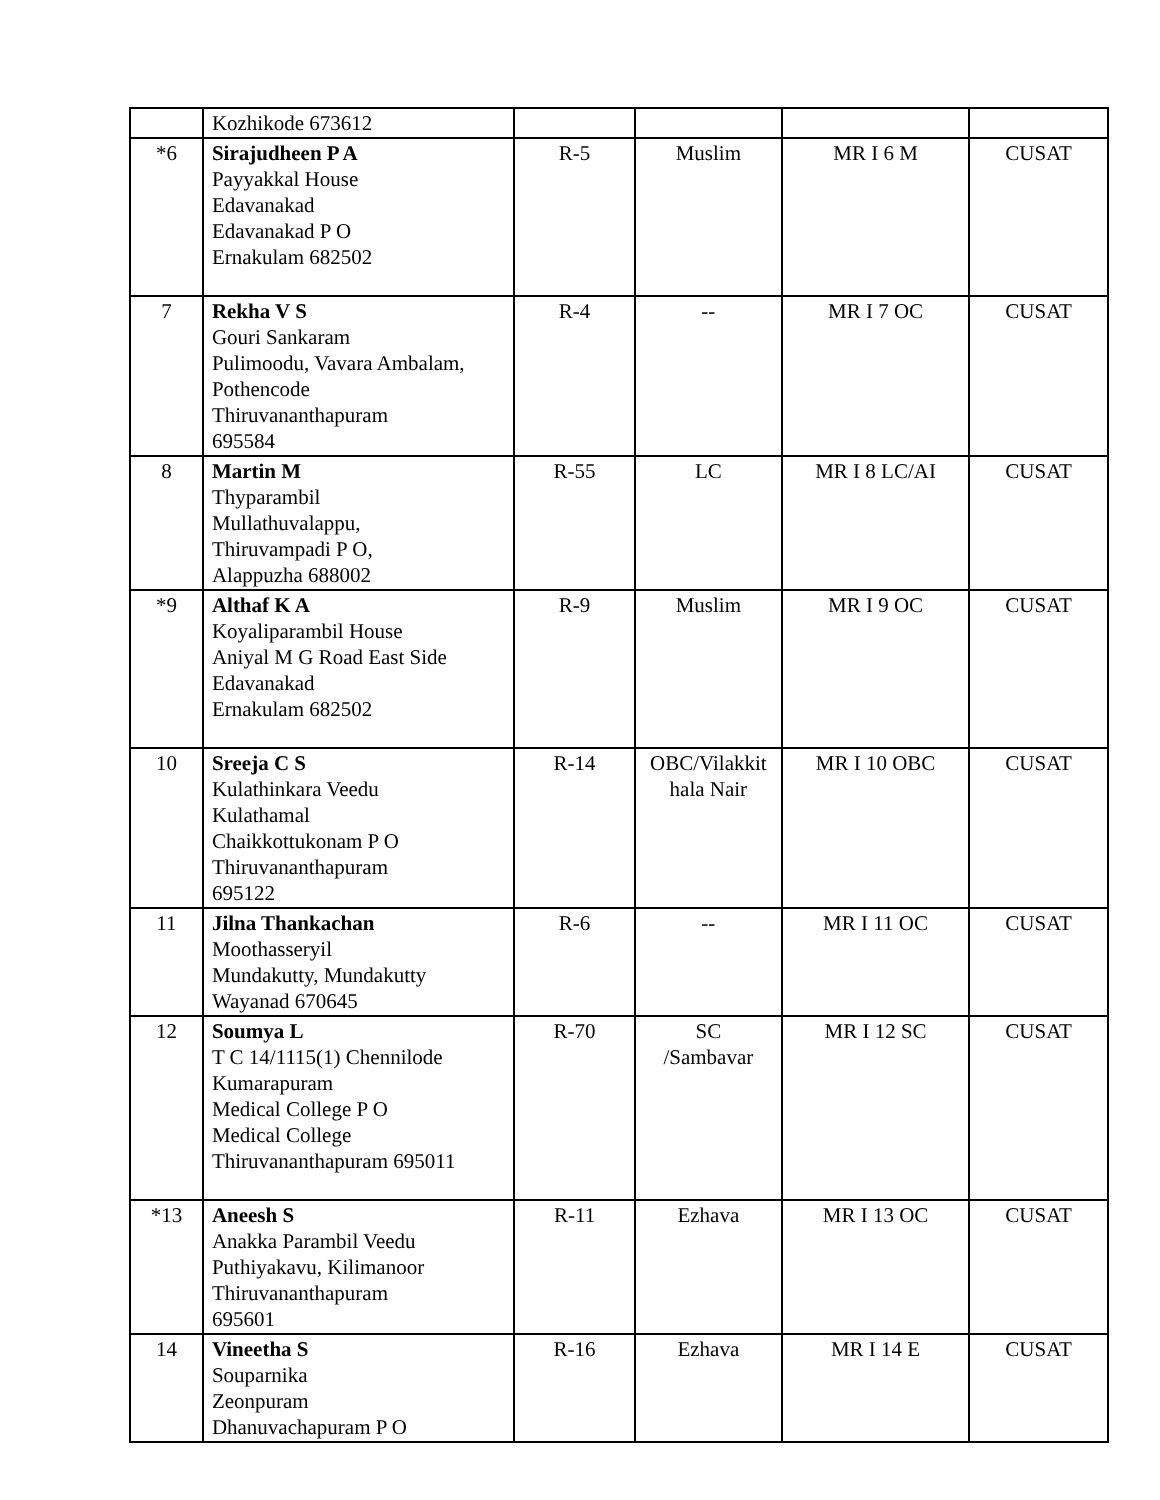| | Kozhikode 673612 | | | | |
| *6 | Sirajudheen P A Payyakkal House Edavanakad Edavanakad P O Ernakulam 682502 | R-5 | Muslim | MR I 6 M | CUSAT |
| 7 | Rekha V S Gouri Sankaram Pulimoodu, Vavara Ambalam, Pothencode Thiruvananthapuram 695584 | R-4 | -- | MR I 7 OC | CUSAT |
| 8 | Martin M Thyparambil Mullathuvalappu, Thiruvampadi P O, Alappuzha 688002 | R-55 | LC | MR I 8 LC/AI | CUSAT |
| *9 | Althaf K A Koyaliparambil House Aniyal M G Road East Side Edavanakad Ernakulam 682502 | R-9 | Muslim | MR I 9 OC | CUSAT |
| 10 | Sreeja C S Kulathinkara Veedu Kulathamal Chaikkottukonam P O Thiruvananthapuram 695122 | R-14 | OBC/Vilakkit hala Nair | MR I 10 OBC | CUSAT |
| 11 | Jilna Thankachan Moothasseryil Mundakutty, Mundakutty Wayanad 670645 | R-6 | -- | MR I 11 OC | CUSAT |
| 12 | Soumya L T C 14/1115(1) Chennilode Kumarapuram Medical College P O Medical College Thiruvananthapuram 695011 | R-70 | SC /Sambavar | MR I 12 SC | CUSAT |
| *13 | Aneesh S Anakka Parambil Veedu Puthiyakavu, Kilimanoor Thiruvananthapuram 695601 | R-11 | Ezhava | MR I 13 OC | CUSAT |
| 14 | Vineetha S Souparnika Zeonpuram Dhanuvachapuram P O | R-16 | Ezhava | MR I 14 E | CUSAT |